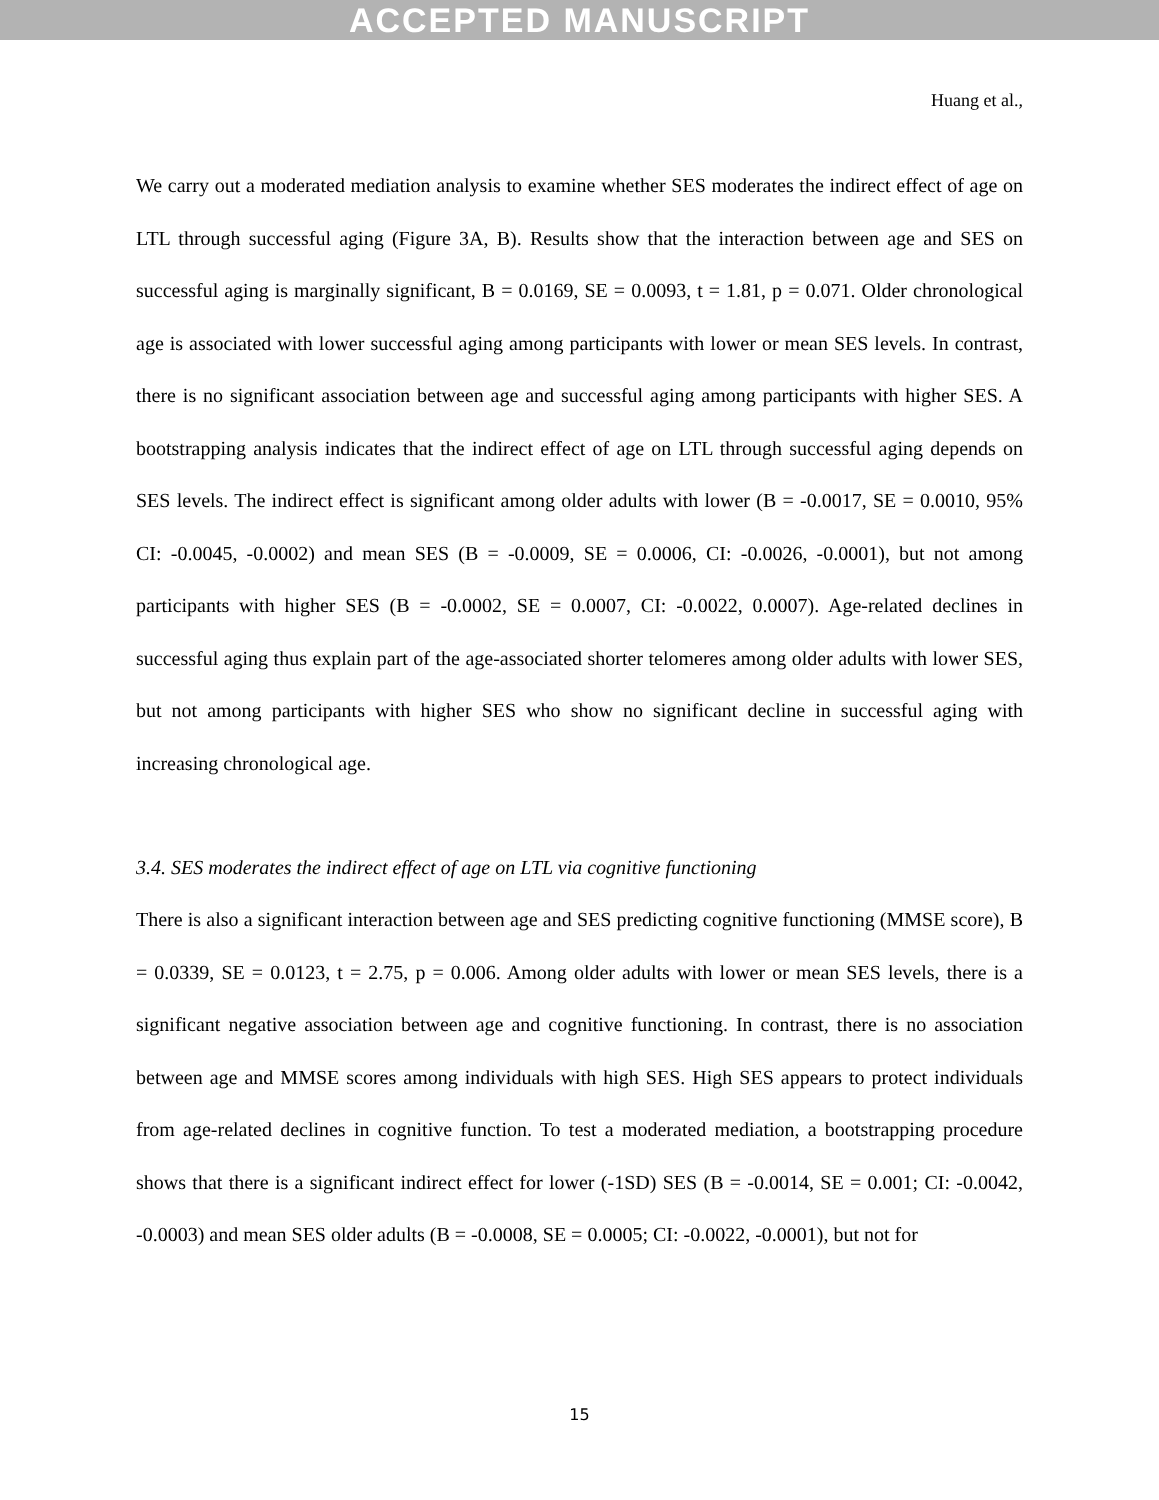ACCEPTED MANUSCRIPT
Huang et al.,
We carry out a moderated mediation analysis to examine whether SES moderates the indirect effect of age on LTL through successful aging (Figure 3A, B). Results show that the interaction between age and SES on successful aging is marginally significant, B = 0.0169, SE = 0.0093, t = 1.81, p = 0.071. Older chronological age is associated with lower successful aging among participants with lower or mean SES levels. In contrast, there is no significant association between age and successful aging among participants with higher SES. A bootstrapping analysis indicates that the indirect effect of age on LTL through successful aging depends on SES levels. The indirect effect is significant among older adults with lower (B = -0.0017, SE = 0.0010, 95% CI: -0.0045, -0.0002) and mean SES (B = -0.0009, SE = 0.0006, CI: -0.0026, -0.0001), but not among participants with higher SES (B = -0.0002, SE = 0.0007, CI: -0.0022, 0.0007). Age-related declines in successful aging thus explain part of the age-associated shorter telomeres among older adults with lower SES, but not among participants with higher SES who show no significant decline in successful aging with increasing chronological age.
3.4. SES moderates the indirect effect of age on LTL via cognitive functioning
There is also a significant interaction between age and SES predicting cognitive functioning (MMSE score), B = 0.0339, SE = 0.0123, t = 2.75, p = 0.006. Among older adults with lower or mean SES levels, there is a significant negative association between age and cognitive functioning. In contrast, there is no association between age and MMSE scores among individuals with high SES. High SES appears to protect individuals from age-related declines in cognitive function. To test a moderated mediation, a bootstrapping procedure shows that there is a significant indirect effect for lower (-1SD) SES (B = -0.0014, SE = 0.001; CI: -0.0042, -0.0003) and mean SES older adults (B = -0.0008, SE = 0.0005; CI: -0.0022, -0.0001), but not for
15